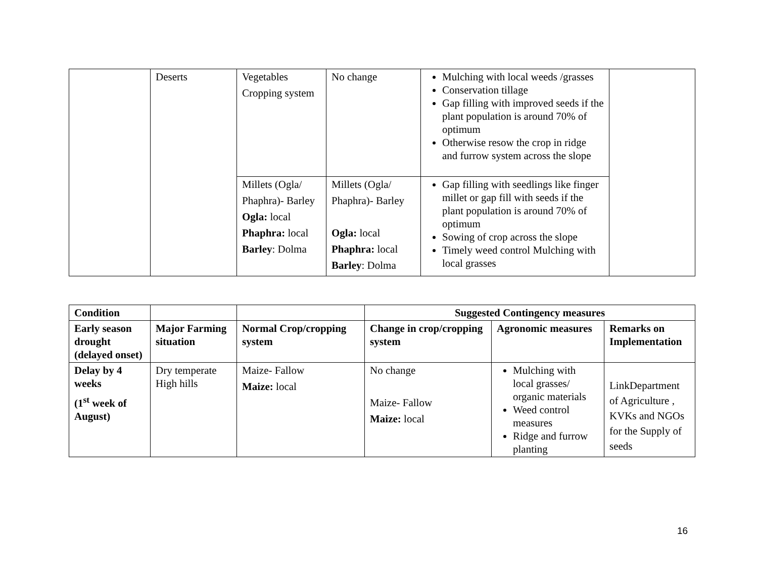| | Deserts | Vegetables Cropping system | No change | Mulching with local weeds /grasses Conservation tillage Gap filling with improved seeds if the plant population is around 70% of optimum Otherwise resow the crop in ridge and furrow system across the slope | |
| | | Millets (Ogla/ Phaphra)- Barley Ogla: local Phaphra: local Barley : Dolma | Millets (Ogla/ Phaphra)- Barley Ogla: local Phaphra: local Barley : Dolma | Gap filling with seedlings like finger millet or gap fill with seeds if the plant population is around 70% of optimum Sowing of crop across the slope Timely weed control Mulching with local grasses | |
| Condition | | | Suggested Contingency measures | | |
| --- | --- | --- | --- | --- | --- |
| Early season drought (delayed onset) | Major Farming situation | Normal Crop/cropping system | Change in crop/cropping system | Agronomic measures | Remarks on Implementation |
| Delay by 4 weeks (1<sup>st</sup> week of August) | Dry temperate High hills | Maize- Fallow Maize: local | No change Maize- Fallow Maize: local | Mulching with local grasses/ organic materials Weed control measures Ridge and furrow planting | LinkDepartment of Agriculture , KVKs and NGOs for the Supply of seeds |
16